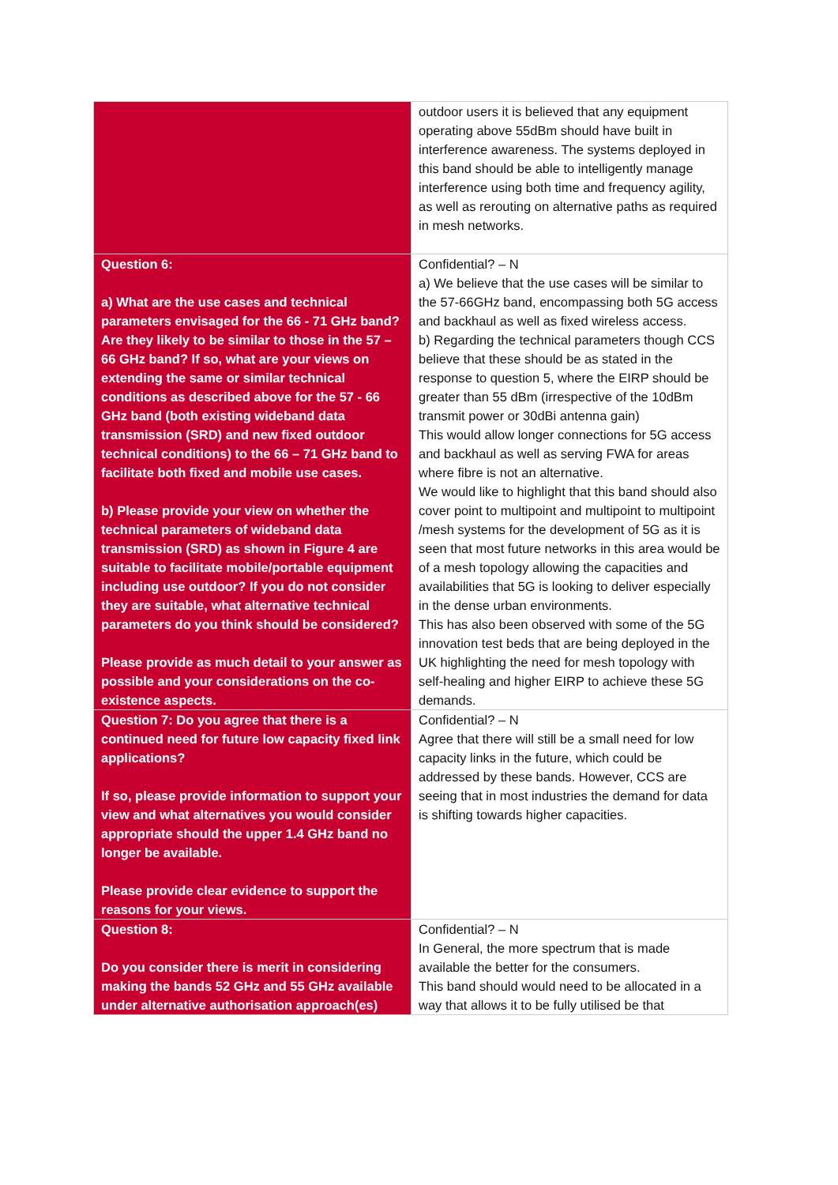| | outdoor users it is believed that any equipment operating above 55dBm should have built in interference awareness. The systems deployed in this band should be able to intelligently manage interference using both time and frequency agility, as well as rerouting on alternative paths as required in mesh networks. |
| Question 6: a) What are the use cases and technical parameters envisaged for the 66 - 71 GHz band? Are they likely to be similar to those in the 57 – 66 GHz band? If so, what are your views on extending the same or similar technical conditions as described above for the 57 - 66 GHz band (both existing wideband data transmission (SRD) and new fixed outdoor technical conditions) to the 66 – 71 GHz band to facilitate both fixed and mobile use cases. b) Please provide your view on whether the technical parameters of wideband data transmission (SRD) as shown in Figure 4 are suitable to facilitate mobile/portable equipment including use outdoor? If you do not consider they are suitable, what alternative technical parameters do you think should be considered? Please provide as much detail to your answer as possible and your considerations on the co-existence aspects. | Confidential? – N a) We believe that the use cases will be similar to the 57-66GHz band, encompassing both 5G access and backhaul as well as fixed wireless access. b) Regarding the technical parameters though CCS believe that these should be as stated in the response to question 5, where the EIRP should be greater than 55 dBm (irrespective of the 10dBm transmit power or 30dBi antenna gain) This would allow longer connections for 5G access and backhaul as well as serving FWA for areas where fibre is not an alternative. We would like to highlight that this band should also cover point to multipoint and multipoint to multipoint /mesh systems for the development of 5G as it is seen that most future networks in this area would be of a mesh topology allowing the capacities and availabilities that 5G is looking to deliver especially in the dense urban environments. This has also been observed with some of the 5G innovation test beds that are being deployed in the UK highlighting the need for mesh topology with self-healing and higher EIRP to achieve these 5G demands. |
| Question 7: Do you agree that there is a continued need for future low capacity fixed link applications? If so, please provide information to support your view and what alternatives you would consider appropriate should the upper 1.4 GHz band no longer be available. Please provide clear evidence to support the reasons for your views. | Confidential? – N Agree that there will still be a small need for low capacity links in the future, which could be addressed by these bands. However, CCS are seeing that in most industries the demand for data is shifting towards higher capacities. |
| Question 8: Do you consider there is merit in considering making the bands 52 GHz and 55 GHz available under alternative authorisation approach(es) | Confidential? – N In General, the more spectrum that is made available the better for the consumers. This band should would need to be allocated in a way that allows it to be fully utilised be that |